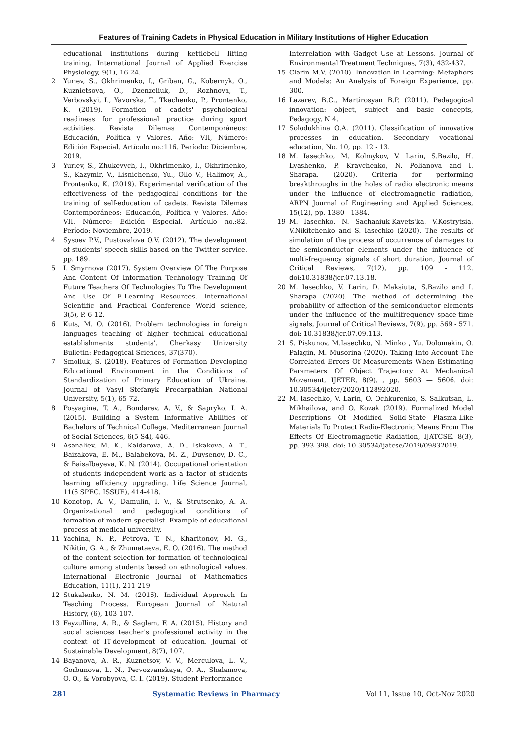Features of Training Cadets in Physical Education in Military Institutions of Higher Education
educational institutions during kettlebell lifting training. International Journal of Applied Exercise Physiology, 9(1), 16-24.
2 Yuriev, S., Okhrimenko, I., Griban, G., Kobernyk, O., Kuznietsova, O., Dzenzeliuk, D., Rozhnova, T., Verbovskyi, I., Yavorska, T., Tkachenko, P., Prontenko, K. (2019). Formation of cadets' psychological readiness for professional practice during sport activities. Revista Dilemas Contemporáneos: Educación, Política y Valores. Año: VII, Número: Edición Especial, Artículo no.:116, Período: Diciembre, 2019.
3 Yuriev, S., Zhukevych, I., Okhrimenko, I., Okhrimenko, S., Kazymir, V., Lisnichenko, Yu., Ollo V., Halimov, A., Prontenko, K. (2019). Experimental verification of the effectiveness of the pedagogical conditions for the training of self-education of cadets. Revista Dilemas Contemporáneos: Educación, Política y Valores. Año: VII, Número: Edición Especial, Artículo no.:82, Período: Noviembre, 2019.
4 Sysoev P.V., Pustovalova O.V. (2012). The development of students' speech skills based on the Twitter service. pp. 189.
5 I. Smyrnova (2017). System Overview Of The Purpose And Content Of Information Technology Training Of Future Teachers Of Technologies To The Development And Use Of E-Learning Resources. International Scientific and Practical Conference World science, 3(5), P. 6-12.
6 Kuts, M. O. (2016). Problem technologies in foreign languages teaching of higher technical educational establishments students'. Cherkasy University Bulletin: Pedagogical Sciences, 37(370).
7 Smoliuk, S. (2018). Features of Formation Developing Educational Environment in the Conditions of Standardization of Primary Education of Ukraine. Journal of Vasyl Stefanyk Precarpathian National University, 5(1), 65-72.
8 Posyagina, T. A., Bondarev, A. V., & Sapryko, I. A. (2015). Building a System Informative Abilities of Bachelors of Technical College. Mediterranean Journal of Social Sciences, 6(5 S4), 446.
9 Asanaliev, M. K., Kaidarova, A. D., Iskakova, A. T., Baizakova, E. M., Balabekova, M. Z., Duysenov, D. C., & Baisalbayeva, K. N. (2014). Occupational orientation of students independent work as a factor of students learning efficiency upgrading. Life Science Journal, 11(6 SPEC. ISSUE), 414-418.
10 Konotop, A. V., Damulin, I. V., & Strutsenko, A. A. Organizational and pedagogical conditions of formation of modern specialist. Example of educational process at medical university.
11 Yachina, N. P., Petrova, T. N., Kharitonov, M. G., Nikitin, G. A., & Zhumataeva, E. O. (2016). The method of the content selection for formation of technological culture among students based on ethnological values. International Electronic Journal of Mathematics Education, 11(1), 211-219.
12 Stukalenko, N. M. (2016). Individual Approach In Teaching Process. European Journal of Natural History, (6), 103-107.
13 Fayzullina, A. R., & Saglam, F. A. (2015). History and social sciences teacher's professional activity in the context of IT-development of education. Journal of Sustainable Development, 8(7), 107.
14 Bayanova, A. R., Kuznetsov, V. V., Merculova, L. V., Gorbunova, L. N., Pervozvanskaya, O. A., Shalamova, O. O., & Vorobyova, C. I. (2019). Student Performance
Interrelation with Gadget Use at Lessons. Journal of Environmental Treatment Techniques, 7(3), 432-437.
15 Clarin M.V. (2010). Innovation in Learning: Metaphors and Models: An Analysis of Foreign Experience, pp. 300.
16 Lazarev, B.C., Martirosyan B.P. (2011). Pedagogical innovation: object, subject and basic concepts, Pedagogy, N 4.
17 Solodukhina O.A. (2011). Classification of innovative processes in education. Secondary vocational education, No. 10, pp. 12 - 13.
18 M. Iasechko, M. Kolmykov, V. Larin, S.Bazilo, H. Lyashenko, P. Kravchenko, N. Polianova and I. Sharapa. (2020). Criteria for performing breakthroughs in the holes of radio electronic means under the influence of electromagnetic radiation, ARPN Journal of Engineering and Applied Sciences, 15(12), pp. 1380 - 1384.
19 M. Iasechko, N. Sachaniuk-Kavets'ka, V.Kostrytsia, V.Nikitchenko and S. Iasechko (2020). The results of simulation of the process of occurrence of damages to the semiconductor elements under the influence of multi-frequency signals of short duration, Journal of Critical Reviews, 7(12), pp. 109 - 112. doi:10.31838/jcr.07.13.18.
20 M. Iasechko, V. Larin, D. Maksiuta, S.Bazilo and I. Sharapa (2020). The method of determining the probability of affection of the semiconductor elements under the influence of the multifrequency space-time signals, Journal of Critical Reviews, 7(9), pp. 569 - 571. doi: 10.31838/jcr.07.09.113.
21 S. Piskunov, M.Iasechko, N. Minko , Yu. Dolomakin, O. Palagin, M. Musorina (2020). Taking Into Account The Correlated Errors Of Measurements When Estimating Parameters Of Object Trajectory At Mechanical Movement, IJETER, 8(9), , pp. 5603 — 5606. doi: 10.30534/ijeter/2020/112892020.
22 M. Iasechko, V. Larin, O. Ochkurenko, S. Salkutsan, L. Mikhailova, and O. Kozak (2019). Formalized Model Descriptions Of Modified Solid-State Plasma-Like Materials To Protect Radio-Electronic Means From The Effects Of Electromagnetic Radiation, IJATCSE. 8(3), pp. 393-398. doi: 10.30534/ijatcse/2019/09832019.
281 Systematic Reviews in Pharmacy Vol 11, Issue 10, Oct-Nov 2020